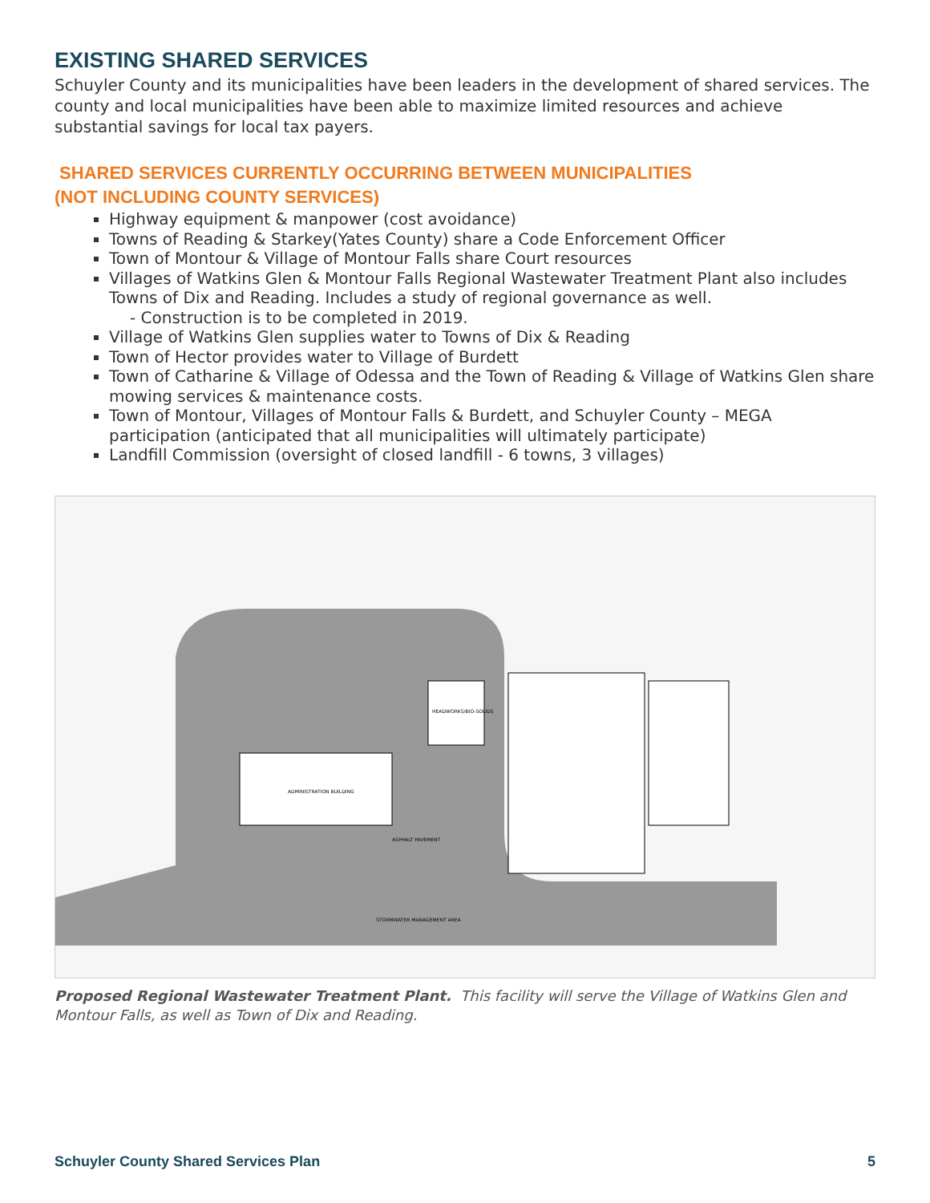EXISTING SHARED SERVICES
Schuyler County and its municipalities have been leaders in the development of shared services. The county and local municipalities have been able to maximize limited resources and achieve substantial savings for local tax payers.
SHARED SERVICES CURRENTLY OCCURRING BETWEEN MUNICIPALITIES
(NOT INCLUDING COUNTY SERVICES)
Highway equipment & manpower (cost avoidance)
Towns of Reading & Starkey(Yates County) share a Code Enforcement Officer
Town of Montour & Village of Montour Falls share Court resources
Villages of Watkins Glen & Montour Falls Regional Wastewater Treatment Plant also includes Towns of Dix and Reading. Includes a study of regional governance as well.
- Construction is to be completed in 2019.
Village of Watkins Glen supplies water to Towns of Dix & Reading
Town of Hector provides water to Village of Burdett
Town of Catharine & Village of Odessa and the Town of Reading & Village of Watkins Glen share mowing services & maintenance costs.
Town of Montour, Villages of Montour Falls & Burdett, and Schuyler County – MEGA participation (anticipated that all municipalities will ultimately participate)
Landfill Commission (oversight of closed landfill - 6 towns, 3 villages)
ADMINISTRATION BUILDING
HEADWORKS/BIO-SOLIDS
ASPHALT PAVEMENT
STORMWATER MANAGEMENT AREA
Proposed Regional Wastewater Treatment Plant. This facility will serve the Village of Watkins Glen and Montour Falls, as well as Town of Dix and Reading.
Schuyler County Shared Services Plan 5